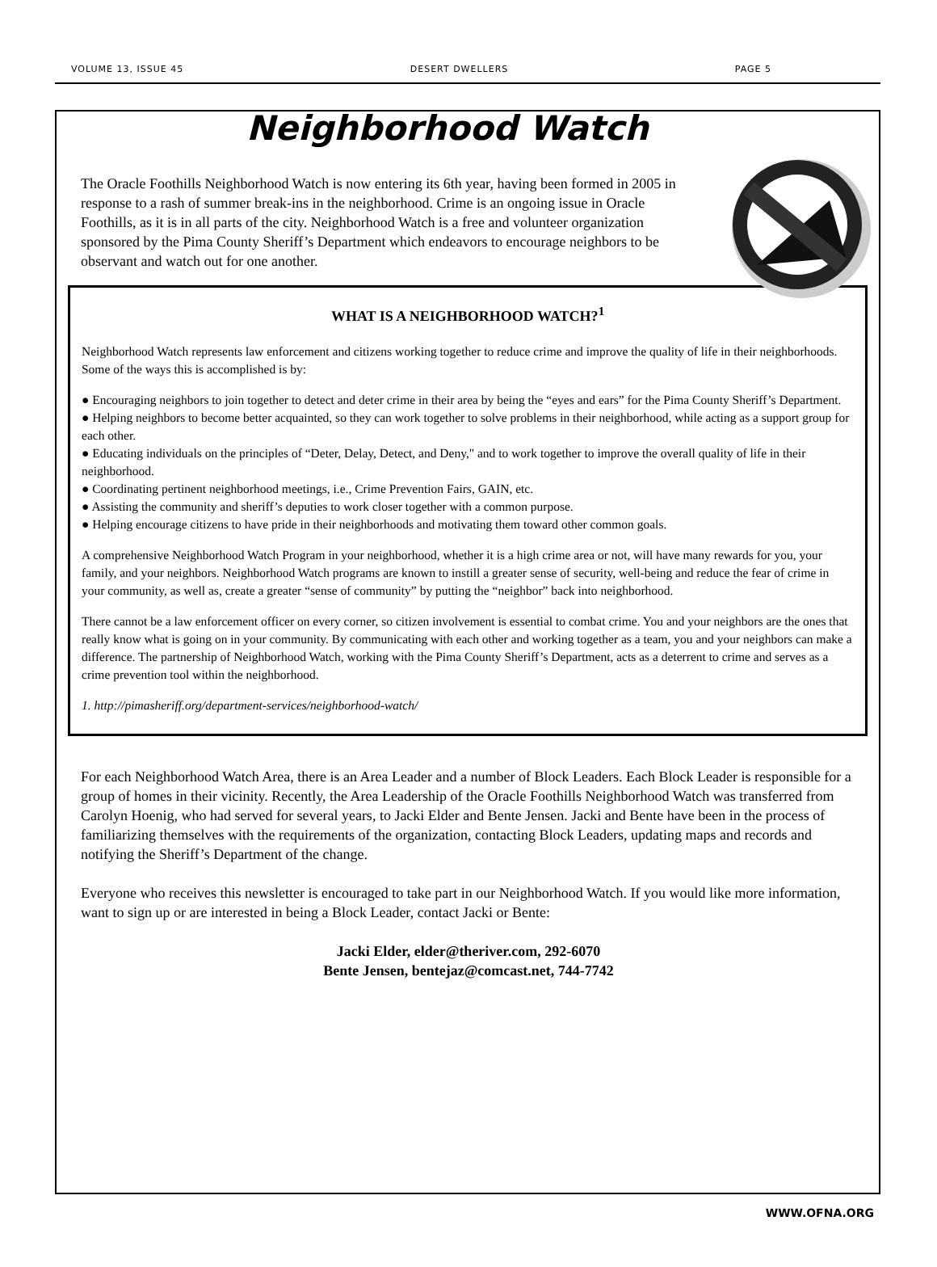VOLUME 13, ISSUE 45 DESERT DWELLERS PAGE 5
Neighborhood Watch
The Oracle Foothills Neighborhood Watch is now entering its 6th year, having been formed in 2005 in response to a rash of summer break-ins in the neighborhood. Crime is an ongoing issue in Oracle Foothills, as it is in all parts of the city. Neighborhood Watch is a free and volunteer organization sponsored by the Pima County Sheriff’s Department which endeavors to encourage neighbors to be observant and watch out for one another.
WHAT IS A NEIGHBORHOOD WATCH?<sup>1</sup>
Neighborhood Watch represents law enforcement and citizens working together to reduce crime and improve the quality of life in their neighborhoods. Some of the ways this is accomplished is by:
● Encouraging neighbors to join together to detect and deter crime in their area by being the “eyes and ears” for the Pima County Sheriff’s Department.
● Helping neighbors to become better acquainted, so they can work together to solve problems in their neighborhood, while acting as a support group for each other.
● Educating individuals on the principles of “Deter, Delay, Detect, and Deny," and to work together to improve the overall quality of life in their neighborhood.
● Coordinating pertinent neighborhood meetings, i.e., Crime Prevention Fairs, GAIN, etc.
● Assisting the community and sheriff’s deputies to work closer together with a common purpose.
● Helping encourage citizens to have pride in their neighborhoods and motivating them toward other common goals.
A comprehensive Neighborhood Watch Program in your neighborhood, whether it is a high crime area or not, will have many rewards for you, your family, and your neighbors. Neighborhood Watch programs are known to instill a greater sense of security, well-being and reduce the fear of crime in your community, as well as, create a greater “sense of community” by putting the “neighbor” back into neighborhood.
There cannot be a law enforcement officer on every corner, so citizen involvement is essential to combat crime. You and your neighbors are the ones that really know what is going on in your community. By communicating with each other and working together as a team, you and your neighbors can make a difference. The partnership of Neighborhood Watch, working with the Pima County Sheriff’s Department, acts as a deterrent to crime and serves as a crime prevention tool within the neighborhood.
1. http://pimasheriff.org/department-services/neighborhood-watch/
For each Neighborhood Watch Area, there is an Area Leader and a number of Block Leaders. Each Block Leader is responsible for a group of homes in their vicinity. Recently, the Area Leadership of the Oracle Foothills Neighborhood Watch was transferred from Carolyn Hoenig, who had served for several years, to Jacki Elder and Bente Jensen. Jacki and Bente have been in the process of familiarizing themselves with the requirements of the organization, contacting Block Leaders, updating maps and records and notifying the Sheriff’s Department of the change.
Everyone who receives this newsletter is encouraged to take part in our Neighborhood Watch. If you would like more information, want to sign up or are interested in being a Block Leader, contact Jacki or Bente:
Jacki Elder, elder@theriver.com, 292-6070
Bente Jensen, bentejaz@comcast.net, 744-7742
WWW.OFNA.ORG